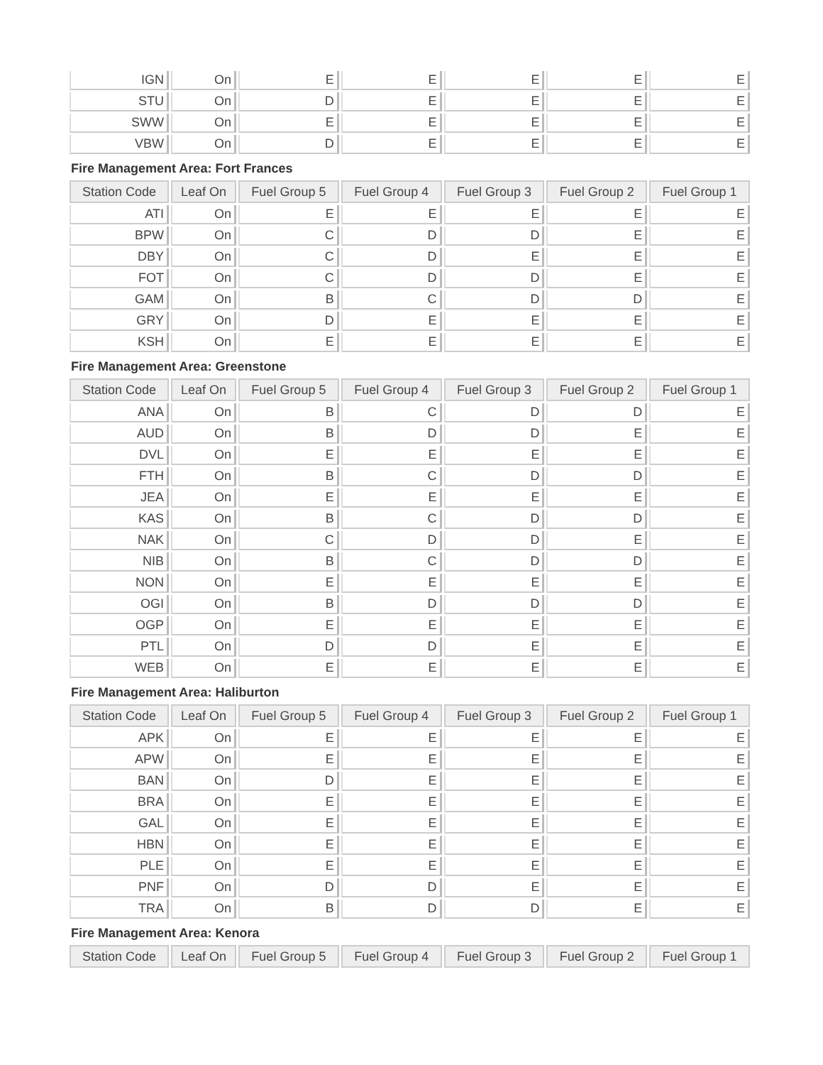| IGN | On | E | E | E | E | E |
| STU | On | D | E | E | E | E |
| SWW | On | E | E | E | E | E |
| VBW | On | D | E | E | E | E |
Fire Management Area: Fort Frances
| Station Code | Leaf On | Fuel Group 5 | Fuel Group 4 | Fuel Group 3 | Fuel Group 2 | Fuel Group 1 |
| --- | --- | --- | --- | --- | --- | --- |
| ATI | On | E | E | E | E | E |
| BPW | On | C | D | D | E | E |
| DBY | On | C | D | E | E | E |
| FOT | On | C | D | D | E | E |
| GAM | On | B | C | D | D | E |
| GRY | On | D | E | E | E | E |
| KSH | On | E | E | E | E | E |
Fire Management Area: Greenstone
| Station Code | Leaf On | Fuel Group 5 | Fuel Group 4 | Fuel Group 3 | Fuel Group 2 | Fuel Group 1 |
| --- | --- | --- | --- | --- | --- | --- |
| ANA | On | B | C | D | D | E |
| AUD | On | B | D | D | E | E |
| DVL | On | E | E | E | E | E |
| FTH | On | B | C | D | D | E |
| JEA | On | E | E | E | E | E |
| KAS | On | B | C | D | D | E |
| NAK | On | C | D | D | E | E |
| NIB | On | B | C | D | D | E |
| NON | On | E | E | E | E | E |
| OGI | On | B | D | D | D | E |
| OGP | On | E | E | E | E | E |
| PTL | On | D | D | E | E | E |
| WEB | On | E | E | E | E | E |
Fire Management Area: Haliburton
| Station Code | Leaf On | Fuel Group 5 | Fuel Group 4 | Fuel Group 3 | Fuel Group 2 | Fuel Group 1 |
| --- | --- | --- | --- | --- | --- | --- |
| APK | On | E | E | E | E | E |
| APW | On | E | E | E | E | E |
| BAN | On | D | E | E | E | E |
| BRA | On | E | E | E | E | E |
| GAL | On | E | E | E | E | E |
| HBN | On | E | E | E | E | E |
| PLE | On | E | E | E | E | E |
| PNF | On | D | D | E | E | E |
| TRA | On | B | D | D | E | E |
Fire Management Area: Kenora
| Station Code | Leaf On | Fuel Group 5 | Fuel Group 4 | Fuel Group 3 | Fuel Group 2 | Fuel Group 1 |
| --- | --- | --- | --- | --- | --- | --- |